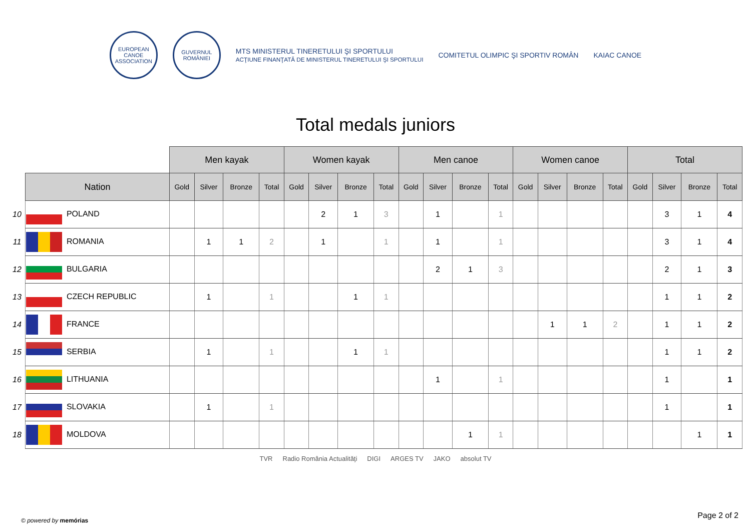EUROPEAN CANOE ASSOCIATION
GUVERNUL ROMÂNIEI
MTS MINISTERUL TINERETULUI ŞI SPORTULUI
ACŢIUNE FINANŢATĂ DE MINISTERUL TINERETULUI ŞI SPORTULUI
COMITETUL OLIMPIC ŞI SPORTIV ROMÂN
KAIAC CANOE
Total medals juniors
| | | Men kayak | | | | Women kayak | | | | Men canoe | | | | Women canoe | | | | Total | | | |
| --- | --- | --- | --- | --- | --- | --- | --- | --- | --- | --- | --- | --- | --- | --- | --- | --- | --- | --- | --- | --- | --- |
| | Nation | Gold | Silver | Bronze | Total | Gold | Silver | Bronze | Total | Gold | Silver | Bronze | Total | Gold | Silver | Bronze | Total | Gold | Silver | Bronze | Total |
| 10 | POLAND | | | | | | 2 | 1 | 3 | | 1 | | 1 | | | | | | 3 | 1 | 4 |
| 11 | ROMANIA | | 1 | 1 | 2 | | 1 | | 1 | | 1 | | 1 | | | | | | 3 | 1 | 4 |
| 12 | BULGARIA | | | | | | | | | | 2 | 1 | 3 | | | | | | 2 | 1 | 3 |
| 13 | CZECH REPUBLIC | | 1 | | 1 | | | 1 | 1 | | | | | | | | | | 1 | 1 | 2 |
| 14 | FRANCE | | | | | | | | | | | | | | 1 | 1 | 2 | | 1 | 1 | 2 |
| 15 | SERBIA | | 1 | | 1 | | | 1 | 1 | | | | | | | | | | 1 | 1 | 2 |
| 16 | LITHUANIA | | | | | | | | | | 1 | | 1 | | | | | | 1 | | 1 |
| 17 | SLOVAKIA | | 1 | | 1 | | | | | | | | | | | | | | 1 | | 1 |
| 18 | MOLDOVA | | | | | | | | | | | 1 | 1 | | | | | | | 1 | 1 |
TVR Radio România Actualităţi DIGI ARGES TV JAKO absolut TV
© powered by memórias
Page 2 of 2